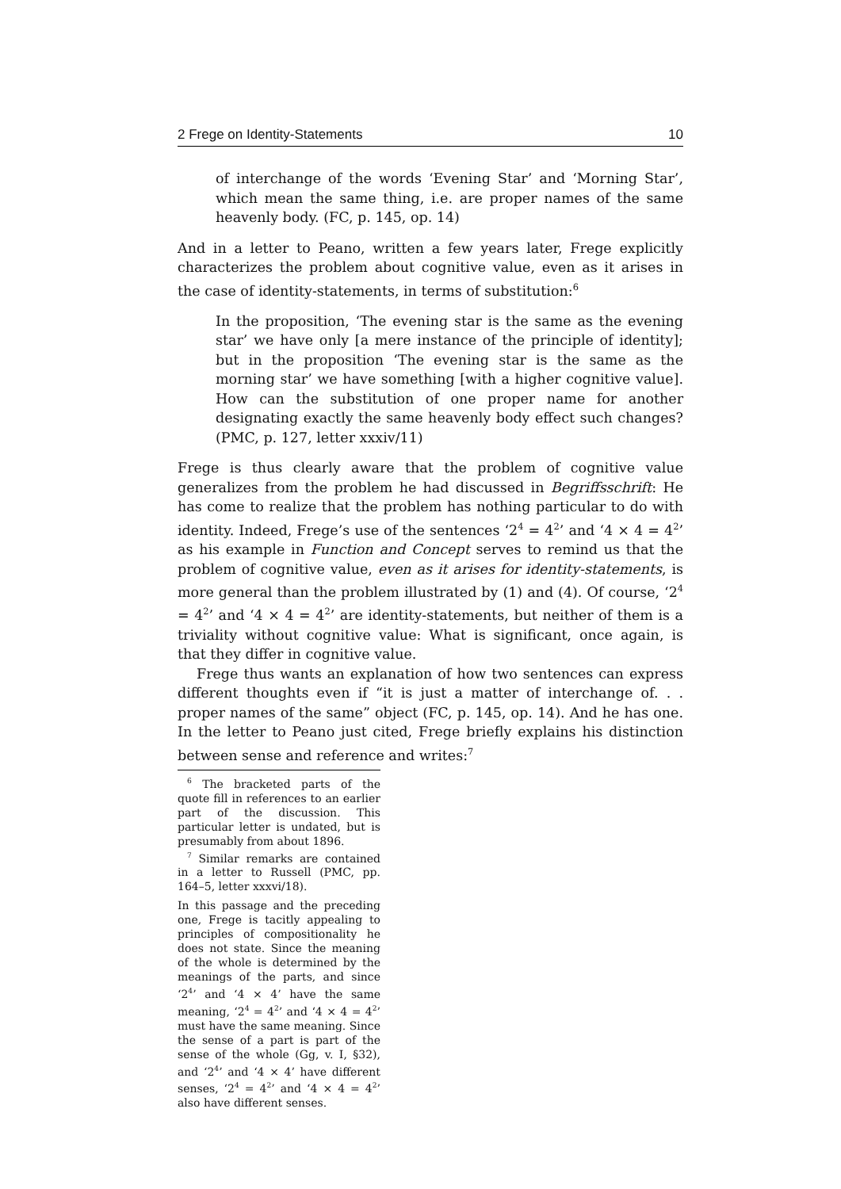2 Frege on Identity-Statements 10
of interchange of the words ‘Evening Star’ and ‘Morning Star’, which mean the same thing, i.e. are proper names of the same heavenly body. (FC, p. 145, op. 14)
And in a letter to Peano, written a few years later, Frege explicitly characterizes the problem about cognitive value, even as it arises in the case of identity-statements, in terms of substitution:<sup>6</sup>
In the proposition, ‘The evening star is the same as the evening star’ we have only [a mere instance of the principle of identity]; but in the proposition ‘The evening star is the same as the morning star’ we have something [with a higher cognitive value]. How can the substitution of one proper name for another designating exactly the same heavenly body effect such changes? (PMC, p. 127, letter xxxiv/11)
Frege is thus clearly aware that the problem of cognitive value generalizes from the problem he had discussed in Begriffsschrift: He has come to realize that the problem has nothing particular to do with identity. Indeed, Frege’s use of the sentences ‘2<sup>4</sup> = 4<sup>2</sup>’ and ‘4 × 4 = 4<sup>2</sup>’ as his example in Function and Concept serves to remind us that the problem of cognitive value, even as it arises for identity-statements, is more general than the problem illustrated by (1) and (4). Of course, ‘2<sup>4</sup> = 4<sup>2</sup>’ and ‘4 × 4 = 4<sup>2</sup>’ are identity-statements, but neither of them is a triviality without cognitive value: What is significant, once again, is that they differ in cognitive value.
Frege thus wants an explanation of how two sentences can express different thoughts even if “it is just a matter of interchange of. . . proper names of the same” object (FC, p. 145, op. 14). And he has one. In the letter to Peano just cited, Frege briefly explains his distinction between sense and reference and writes:<sup>7</sup>
<sup>6</sup> The bracketed parts of the quote fill in references to an earlier part of the discussion. This particular letter is undated, but is presumably from about 1896.
<sup>7</sup> Similar remarks are contained in a letter to Russell (PMC, pp. 164–5, letter xxxvi/18).
In this passage and the preceding one, Frege is tacitly appealing to principles of compositionality he does not state. Since the meaning of the whole is determined by the meanings of the parts, and since ‘2<sup>4</sup>’ and ‘4 × 4’ have the same meaning, ‘2<sup>4</sup> = 4<sup>2</sup>’ and ‘4 × 4 = 4<sup>2</sup>’ must have the same meaning. Since the sense of a part is part of the sense of the whole (Gg, v. I, §32), and ‘2<sup>4</sup>’ and ‘4 × 4’ have different senses, ‘2<sup>4</sup> = 4<sup>2</sup>’ and ‘4 × 4 = 4<sup>2</sup>’ also have different senses.